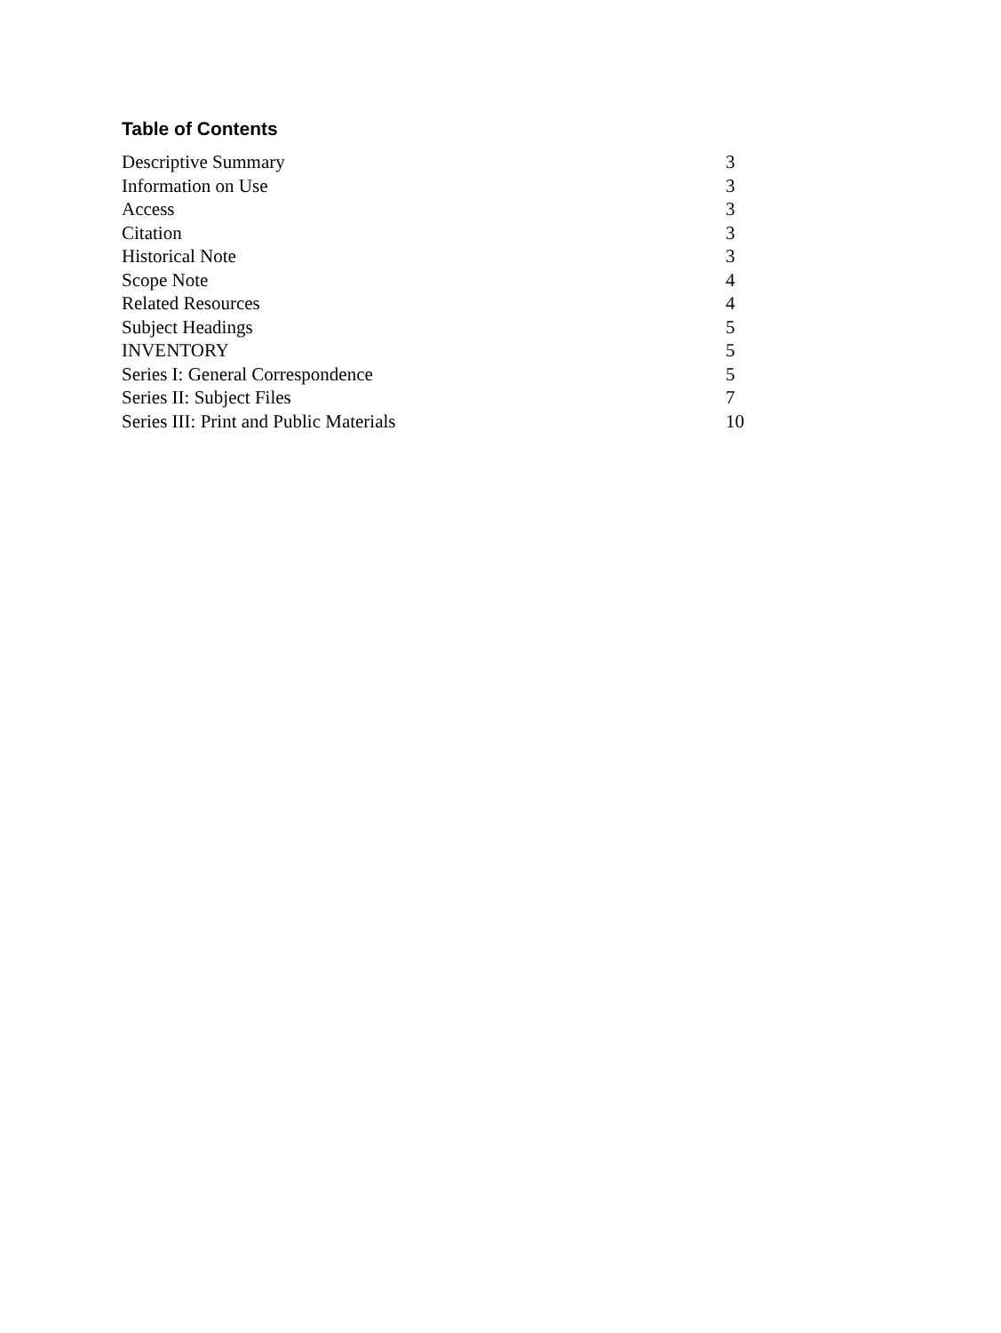Table of Contents
| Descriptive Summary | 3 |
| Information on Use | 3 |
| Access | 3 |
| Citation | 3 |
| Historical Note | 3 |
| Scope Note | 4 |
| Related Resources | 4 |
| Subject Headings | 5 |
| INVENTORY | 5 |
| Series I: General Correspondence | 5 |
| Series II: Subject Files | 7 |
| Series III: Print and Public Materials | 10 |